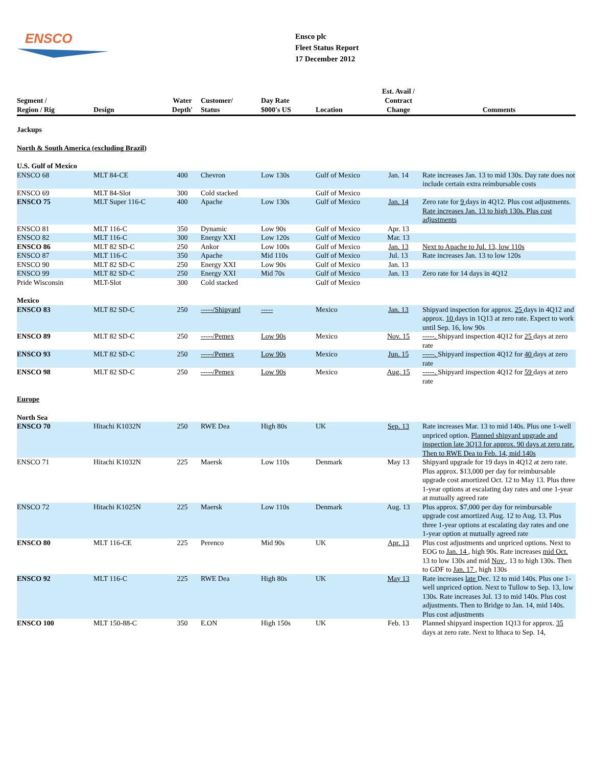ENSCO
Ensco plc
Fleet Status Report
17 December 2012
| Segment / Region / Rig | Design | Water Depth' | Customer/ Status | Day Rate $000's US | Location | Est. Avail / Contract Change | Comments |
| --- | --- | --- | --- | --- | --- | --- | --- |
| Jackups | | | | | | | |
| North & South America (excluding Brazil) | | | | | | | |
| U.S. Gulf of Mexico | | | | | | | |
| ENSCO 68 | MLT 84-CE | 400 | Chevron | Low 130s | Gulf of Mexico | Jan. 14 | Rate increases Jan. 13 to mid 130s. Day rate does not include certain extra reimbursable costs |
| ENSCO 69 | MLT 84-Slot | 300 | Cold stacked | | Gulf of Mexico | | |
| ENSCO 75 | MLT Super 116-C | 400 | Apache | Low 130s | Gulf of Mexico | Jan. 14 | Zero rate for 9 days in 4Q12. Plus cost adjustments. Rate increases Jan. 13 to high 130s. Plus cost adjustments |
| ENSCO 81 | MLT 116-C | 350 | Dynamic | Low 90s | Gulf of Mexico | Apr. 13 | |
| ENSCO 82 | MLT 116-C | 300 | Energy XXI | Low 120s | Gulf of Mexico | Mar. 13 | |
| ENSCO 86 | MLT 82 SD-C | 250 | Ankor | Low 100s | Gulf of Mexico | Jan. 13 | Next to Apache to Jul. 13, low 110s |
| ENSCO 87 | MLT 116-C | 350 | Apache | Mid 110s | Gulf of Mexico | Jul. 13 | Rate increases Jan. 13 to low 120s |
| ENSCO 90 | MLT 82 SD-C | 250 | Energy XXI | Low 90s | Gulf of Mexico | Jan. 13 | |
| ENSCO 99 | MLT 82 SD-C | 250 | Energy XXI | Mid 70s | Gulf of Mexico | Jan. 13 | Zero rate for 14 days in 4Q12 |
| Pride Wisconsin | MLT-Slot | 300 | Cold stacked | | Gulf of Mexico | | |
| Mexico | | | | | | | |
| ENSCO 83 | MLT 82 SD-C | 250 | -----/Shipyard | ----- | Mexico | Jan. 13 | Shipyard inspection for approx. 25 days in 4Q12 and approx. 10 days in 1Q13 at zero rate. Expect to work until Sep. 16, low 90s |
| ENSCO 89 | MLT 82 SD-C | 250 | -----/Pemex | Low 90s | Mexico | Nov. 15 | -----. Shipyard inspection 4Q12 for 25 days at zero rate |
| ENSCO 93 | MLT 82 SD-C | 250 | -----/Pemex | Low 90s | Mexico | Jun. 15 | -----. Shipyard inspection 4Q12 for 40 days at zero rate |
| ENSCO 98 | MLT 82 SD-C | 250 | -----/Pemex | Low 90s | Mexico | Aug. 15 | -----. Shipyard inspection 4Q12 for 59 days at zero rate |
| Europe | | | | | | | |
| North Sea | | | | | | | |
| ENSCO 70 | Hitachi K1032N | 250 | RWE Dea | High 80s | UK | Sep. 13 | Rate increases Mar. 13 to mid 140s. Plus one 1-well unpriced option. Planned shipyard upgrade and inspection late 3Q13 for approx. 90 days at zero rate. Then to RWE Dea to Feb. 14, mid 140s |
| ENSCO 71 | Hitachi K1032N | 225 | Maersk | Low 110s | Denmark | May 13 | Shipyard upgrade for 19 days in 4Q12 at zero rate. Plus approx. $13,000 per day for reimbursable upgrade cost amortized Oct. 12 to May 13. Plus three 1-year options at escalating day rates and one 1-year at mutually agreed rate |
| ENSCO 72 | Hitachi K1025N | 225 | Maersk | Low 110s | Denmark | Aug. 13 | Plus approx. $7,000 per day for reimbursable upgrade cost amortized Aug. 12 to Aug. 13. Plus three 1-year options at escalating day rates and one 1-year option at mutually agreed rate |
| ENSCO 80 | MLT 116-CE | 225 | Perenco | Mid 90s | UK | Apr. 13 | Plus cost adjustments and unpriced options. Next to EOG to Jan. 14 , high 90s. Rate increases mid Oct. 13 to low 130s and mid Nov . 13 to high 130s. Then to GDF to Jan. 17 , high 130s |
| ENSCO 92 | MLT 116-C | 225 | RWE Dea | High 80s | UK | May 13 | Rate increases late Dec. 12 to mid 140s. Plus one 1-well unpriced option. Next to Tullow to Sep. 13, low 130s. Rate increases Jul. 13 to mid 140s. Plus cost adjustments. Then to Bridge to Jan. 14, mid 140s. Plus cost adjustments |
| ENSCO 100 | MLT 150-88-C | 350 | E.ON | High 150s | UK | Feb. 13 | Planned shipyard inspection 1Q13 for approx. 35 days at zero rate. Next to Ithaca to Sep. 14, |